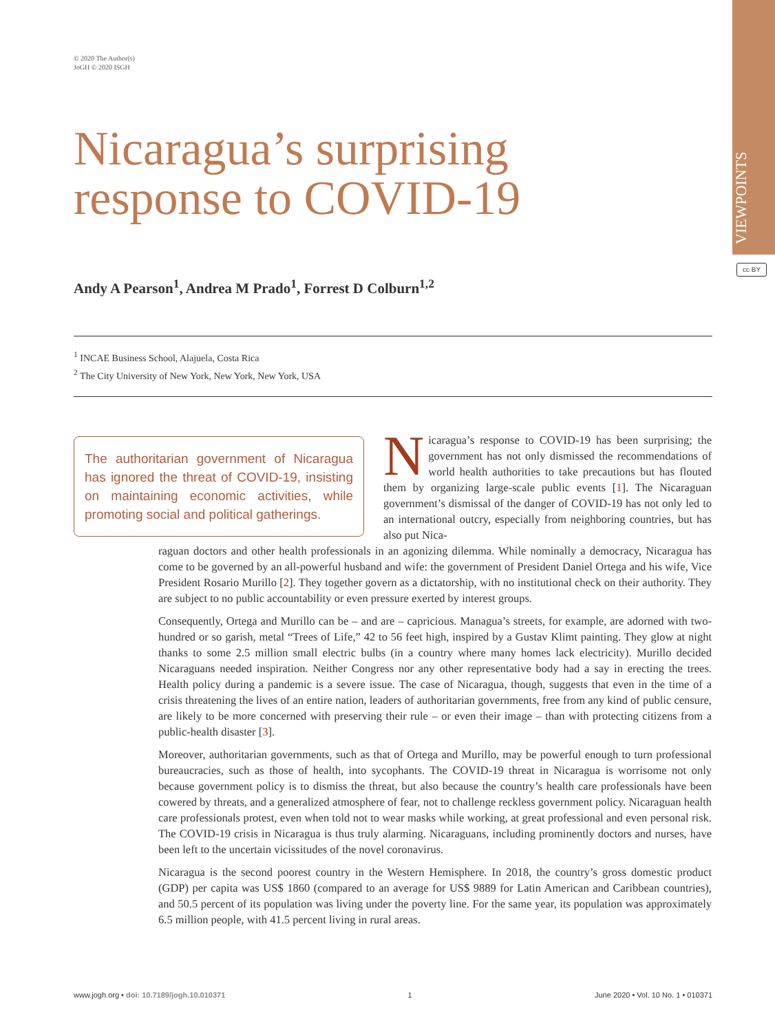VIEWPOINTS
cc BY
© 2020 The Author(s)
JoGH © 2020 ISGH
Nicaragua’s surprising
response to COVID-19
Andy A Pearson<sup>1</sup>, Andrea M Prado<sup>1</sup>, Forrest D Colburn<sup>1,2</sup>
<sup>1</sup> INCAE Business School, Alajuela, Costa Rica
<sup>2</sup> The City University of New York, New York, New York, USA
The authoritarian government of Nicaragua has ignored the threat of COVID-19, insisting on maintaining economic activities, while promoting social and political gatherings.
Nicaragua’s response to COVID-19 has been surprising; the government has not only dismissed the recommendations of world health authorities to take precautions but has flouted them by organizing large-scale public events [1]. The Nicaraguan government’s dismissal of the danger of COVID-19 has not only led to an international outcry, especially from neighboring countries, but has also put Nica-
raguan doctors and other health professionals in an agonizing dilemma. While nominally a democracy, Nicaragua has come to be governed by an all-powerful husband and wife: the government of President Daniel Ortega and his wife, Vice President Rosario Murillo [2]. They together govern as a dictatorship, with no institutional check on their authority. They are subject to no public accountability or even pressure exerted by interest groups.
Consequently, Ortega and Murillo can be – and are – capricious. Managua’s streets, for example, are adorned with two-hundred or so garish, metal “Trees of Life,” 42 to 56 feet high, inspired by a Gustav Klimt painting. They glow at night thanks to some 2.5 million small electric bulbs (in a country where many homes lack electricity). Murillo decided Nicaraguans needed inspiration. Neither Congress nor any other representative body had a say in erecting the trees. Health policy during a pandemic is a severe issue. The case of Nicaragua, though, suggests that even in the time of a crisis threatening the lives of an entire nation, leaders of authoritarian governments, free from any kind of public censure, are likely to be more concerned with preserving their rule – or even their image – than with protecting citizens from a public-health disaster [3].
Moreover, authoritarian governments, such as that of Ortega and Murillo, may be powerful enough to turn professional bureaucracies, such as those of health, into sycophants. The COVID-19 threat in Nicaragua is worrisome not only because government policy is to dismiss the threat, but also because the country’s health care professionals have been cowered by threats, and a generalized atmosphere of fear, not to challenge reckless government policy. Nicaraguan health care professionals protest, even when told not to wear masks while working, at great professional and even personal risk. The COVID-19 crisis in Nicaragua is thus truly alarming. Nicaraguans, including prominently doctors and nurses, have been left to the uncertain vicissitudes of the novel coronavirus.
Nicaragua is the second poorest country in the Western Hemisphere. In 2018, the country’s gross domestic product (GDP) per capita was US$ 1860 (compared to an average for US$ 9889 for Latin American and Caribbean countries), and 50.5 percent of its population was living under the poverty line. For the same year, its population was approximately 6.5 million people, with 41.5 percent living in rural areas.
www.jogh.org • doi: 10.7189/jogh.10.010371 1 June 2020 • Vol. 10 No. 1 • 010371